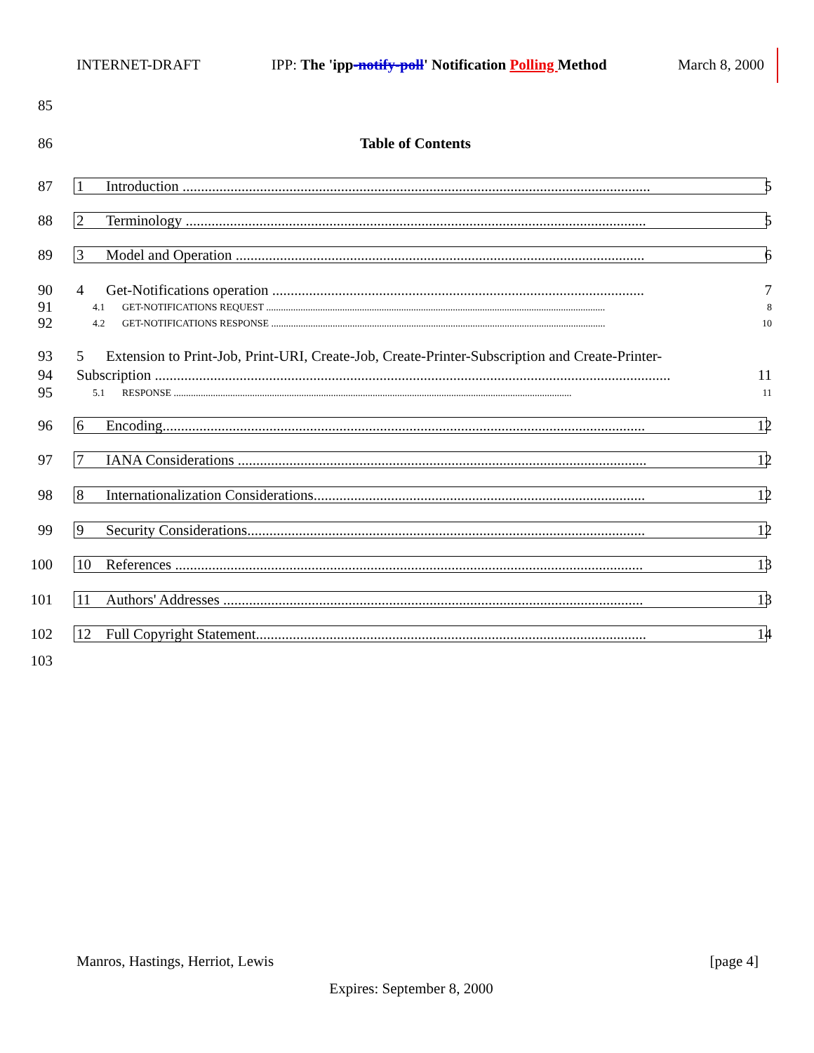INTERNET-DRAFT IPP: The 'ipp-notify-poll' Notification Polling Method March 8, 2000
85
86 Table of Contents
87
1 Introduction ............................................................................................................................... 5
88
2 Terminology ............................................................................................................................. 5
89
3 Model and Operation ............................................................................................................... 6
90
4 Get-Notifications operation ..................................................................................................... 7
91
4.1 GET-NOTIFICATIONS REQUEST .......................................................................................................................................... 8
92
4.2 GET-NOTIFICATIONS RESPONSE ........................................................................................................................................ 10
93
5 Extension to Print-Job, Print-URI, Create-Job, Create-Printer-Subscription and Create-Printer-
94
Subscription ............................................................................................................................................ 11
95
5.1 RESPONSE .................................................................................................................................................................. 11
96
6 Encoding................................................................................................................................... 12
97
7 IANA Considerations ............................................................................................................... 12
98
8 Internationalization Considerations.......................................................................................... 12
99
9 Security Considerations............................................................................................................ 12
100
10 References ............................................................................................................................... 13
101
11 Authors' Addresses .................................................................................................................. 13
102
12 Full Copyright Statement.......................................................................................................... 14
103
Manros, Hastings, Herriot, Lewis [page 4]
Expires: September 8, 2000